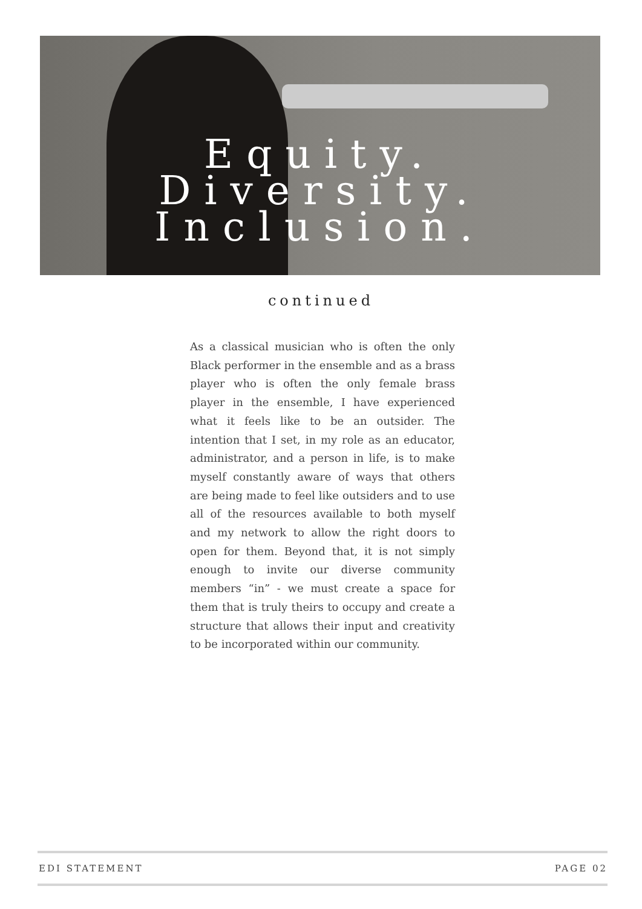Equity.
Diversity.
Inclusion.
continued
As a classical musician who is often the only Black performer in the ensemble and as a brass player who is often the only female brass player in the ensemble, I have experienced what it feels like to be an outsider. The intention that I set, in my role as an educator, administrator, and a person in life, is to make myself constantly aware of ways that others are being made to feel like outsiders and to use all of the resources available to both myself and my network to allow the right doors to open for them. Beyond that, it is not simply enough to invite our diverse community members “in” - we must create a space for them that is truly theirs to occupy and create a structure that allows their input and creativity to be incorporated within our community.
EDI STATEMENT PAGE 02